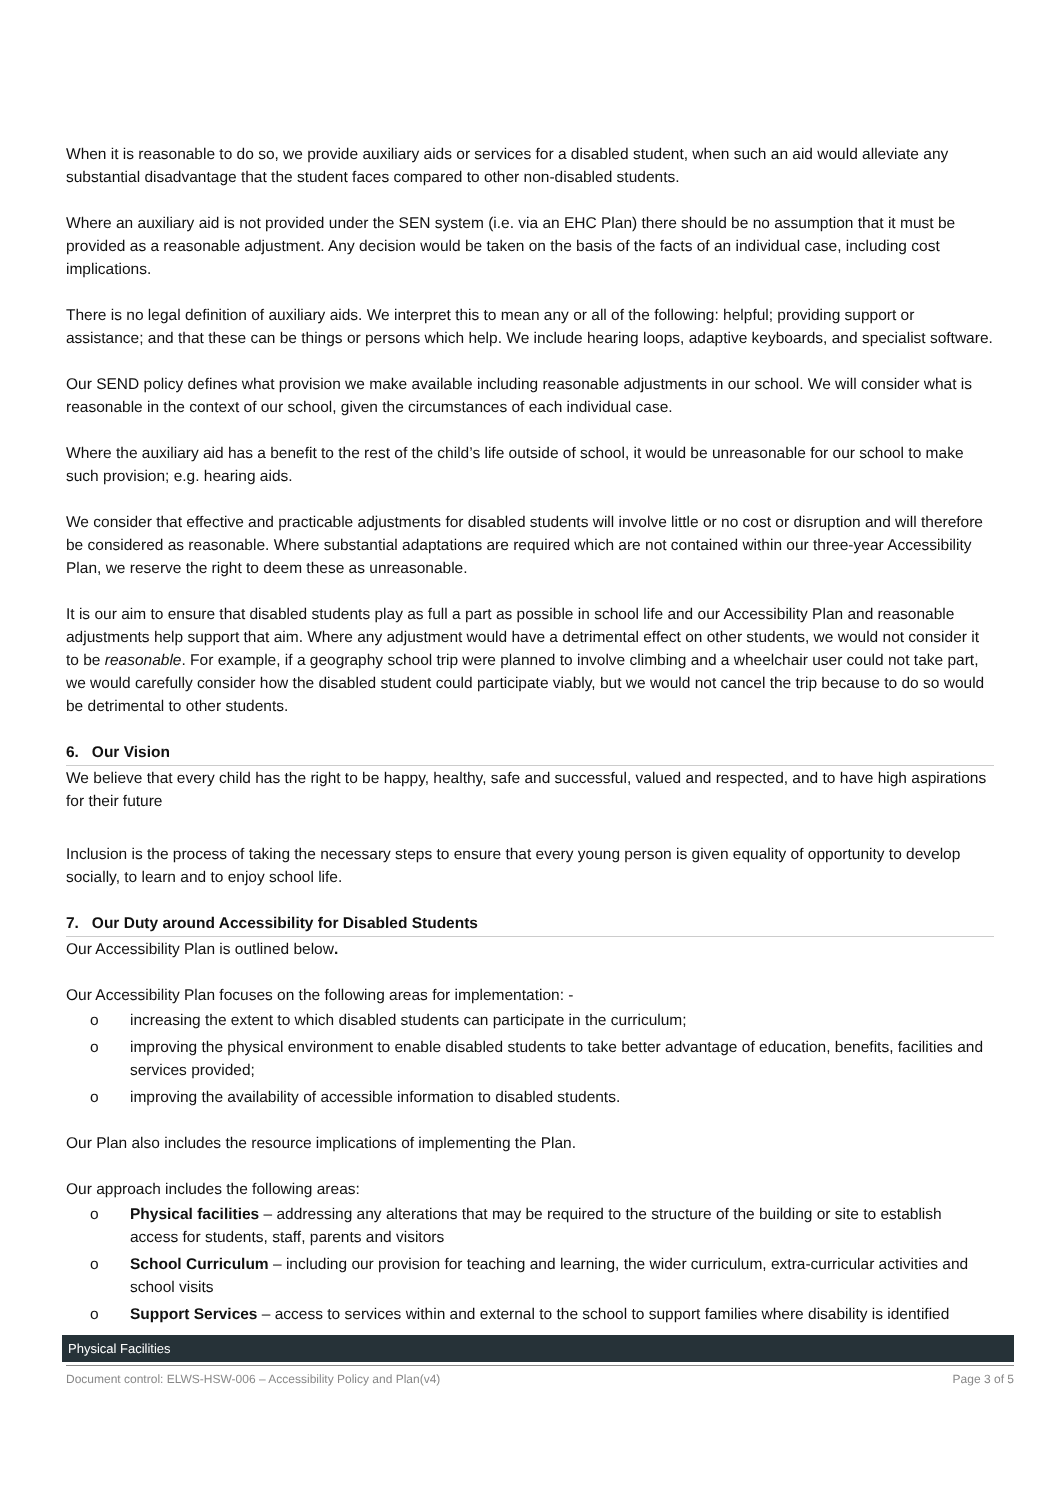When it is reasonable to do so, we provide auxiliary aids or services for a disabled student, when such an aid would alleviate any substantial disadvantage that the student faces compared to other non-disabled students.
Where an auxiliary aid is not provided under the SEN system (i.e. via an EHC Plan) there should be no assumption that it must be provided as a reasonable adjustment. Any decision would be taken on the basis of the facts of an individual case, including cost implications.
There is no legal definition of auxiliary aids. We interpret this to mean any or all of the following: helpful; providing support or assistance; and that these can be things or persons which help. We include hearing loops, adaptive keyboards, and specialist software.
Our SEND policy defines what provision we make available including reasonable adjustments in our school. We will consider what is reasonable in the context of our school, given the circumstances of each individual case.
Where the auxiliary aid has a benefit to the rest of the child’s life outside of school, it would be unreasonable for our school to make such provision; e.g. hearing aids.
We consider that effective and practicable adjustments for disabled students will involve little or no cost or disruption and will therefore be considered as reasonable. Where substantial adaptations are required which are not contained within our three-year Accessibility Plan, we reserve the right to deem these as unreasonable.
It is our aim to ensure that disabled students play as full a part as possible in school life and our Accessibility Plan and reasonable adjustments help support that aim. Where any adjustment would have a detrimental effect on other students, we would not consider it to be reasonable. For example, if a geography school trip were planned to involve climbing and a wheelchair user could not take part, we would carefully consider how the disabled student could participate viably, but we would not cancel the trip because to do so would be detrimental to other students.
6. Our Vision
We believe that every child has the right to be happy, healthy, safe and successful, valued and respected, and to have high aspirations for their future
Inclusion is the process of taking the necessary steps to ensure that every young person is given equality of opportunity to develop socially, to learn and to enjoy school life.
7. Our Duty around Accessibility for Disabled Students
Our Accessibility Plan is outlined below.
Our Accessibility Plan focuses on the following areas for implementation: -
o increasing the extent to which disabled students can participate in the curriculum;
o improving the physical environment to enable disabled students to take better advantage of education, benefits, facilities and services provided;
o improving the availability of accessible information to disabled students.
Our Plan also includes the resource implications of implementing the Plan.
Our approach includes the following areas:
o Physical facilities – addressing any alterations that may be required to the structure of the building or site to establish access for students, staff, parents and visitors
o School Curriculum – including our provision for teaching and learning, the wider curriculum, extra-curricular activities and school visits
o Support Services – access to services within and external to the school to support families where disability is identified
Physical Facilities
Document control: ELWS-HSW-006 – Accessibility Policy and Plan(v4) Page 3 of 5